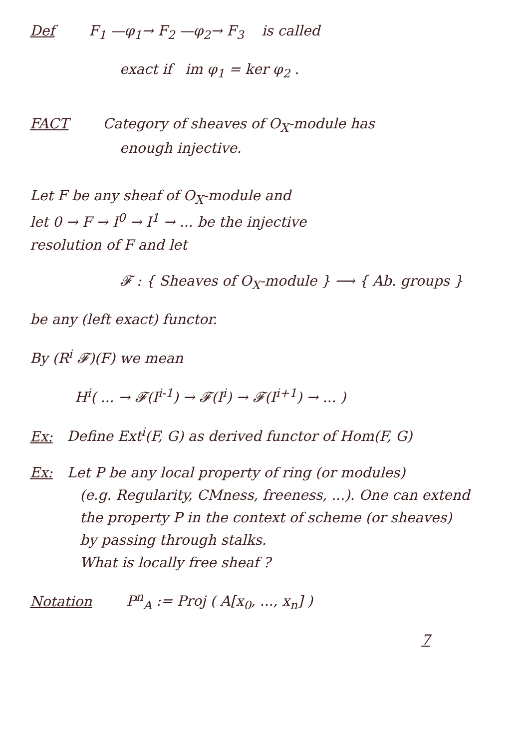Def F<sub>1</sub> —φ<sub>1</sub>→ F<sub>2</sub> —φ<sub>2</sub>→ F<sub>3</sub> is called
exact if im φ<sub>1</sub> = ker φ<sub>2</sub> .
FACT Category of sheaves of O<sub>X</sub>-module has
enough injective.
Let F be any sheaf of O<sub>X</sub>-module and
let 0 → F → I<sup>0</sup> → I<sup>1</sup> → ... be the injective
resolution of F and let
𝓕 : { Sheaves of O<sub>X</sub>-module } ⟶ { Ab. groups }
be any (left exact) functor.
By (R<sup>i</sup> 𝓕)(F) we mean
H<sup>i</sup>( ... → 𝓕(I<sup>i-1</sup>) → 𝓕(I<sup>i</sup>) → 𝓕(I<sup>i+1</sup>) → ... )
Ex: Define Ext<sup>i</sup>(F, G) as derived functor of Hom(F, G)
Ex: Let P be any local property of ring (or modules)
(e.g. Regularity, CMness, freeness, ...). One can extend
the property P in the context of scheme (or sheaves)
by passing through stalks.
What is locally free sheaf ?
Notation P<sup>n</sup><sub>A</sub> := Proj ( A[x<sub>0</sub>, ..., x<sub>n</sub>] )
7